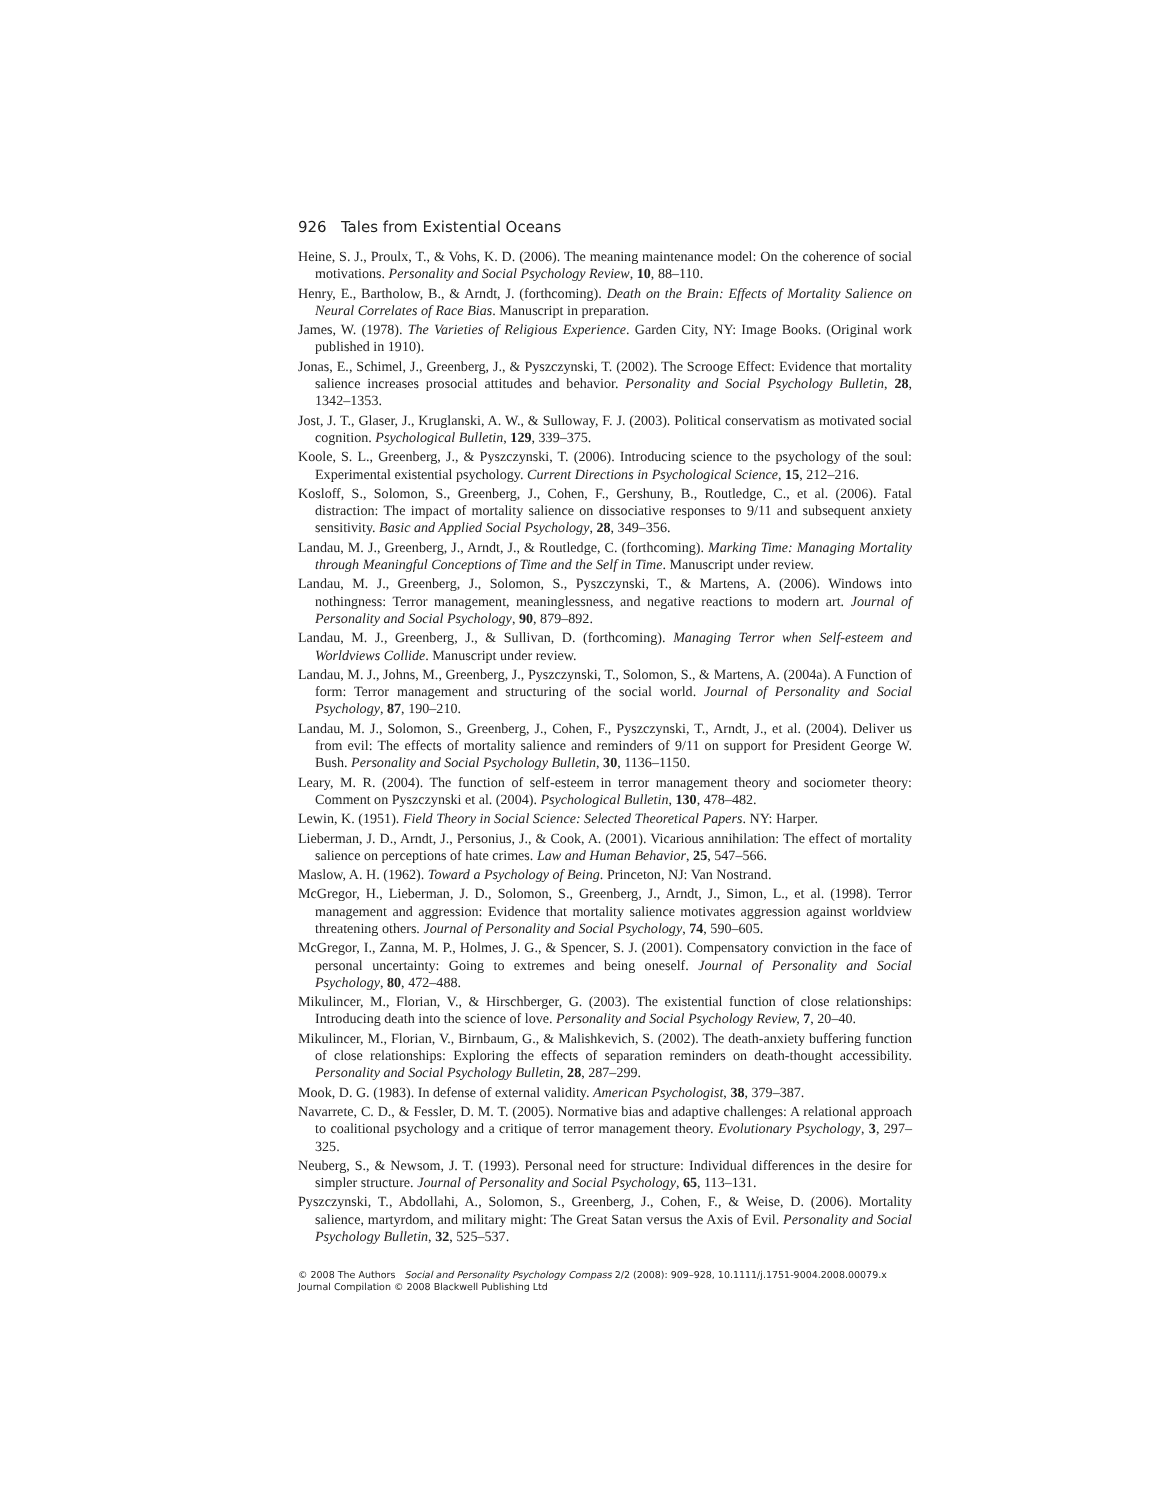926 Tales from Existential Oceans
Heine, S. J., Proulx, T., & Vohs, K. D. (2006). The meaning maintenance model: On the coherence of social motivations. Personality and Social Psychology Review, 10, 88–110.
Henry, E., Bartholow, B., & Arndt, J. (forthcoming). Death on the Brain: Effects of Mortality Salience on Neural Correlates of Race Bias. Manuscript in preparation.
James, W. (1978). The Varieties of Religious Experience. Garden City, NY: Image Books. (Original work published in 1910).
Jonas, E., Schimel, J., Greenberg, J., & Pyszczynski, T. (2002). The Scrooge Effect: Evidence that mortality salience increases prosocial attitudes and behavior. Personality and Social Psychology Bulletin, 28, 1342–1353.
Jost, J. T., Glaser, J., Kruglanski, A. W., & Sulloway, F. J. (2003). Political conservatism as motivated social cognition. Psychological Bulletin, 129, 339–375.
Koole, S. L., Greenberg, J., & Pyszczynski, T. (2006). Introducing science to the psychology of the soul: Experimental existential psychology. Current Directions in Psychological Science, 15, 212–216.
Kosloff, S., Solomon, S., Greenberg, J., Cohen, F., Gershuny, B., Routledge, C., et al. (2006). Fatal distraction: The impact of mortality salience on dissociative responses to 9/11 and subsequent anxiety sensitivity. Basic and Applied Social Psychology, 28, 349–356.
Landau, M. J., Greenberg, J., Arndt, J., & Routledge, C. (forthcoming). Marking Time: Managing Mortality through Meaningful Conceptions of Time and the Self in Time. Manuscript under review.
Landau, M. J., Greenberg, J., Solomon, S., Pyszczynski, T., & Martens, A. (2006). Windows into nothingness: Terror management, meaninglessness, and negative reactions to modern art. Journal of Personality and Social Psychology, 90, 879–892.
Landau, M. J., Greenberg, J., & Sullivan, D. (forthcoming). Managing Terror when Self-esteem and Worldviews Collide. Manuscript under review.
Landau, M. J., Johns, M., Greenberg, J., Pyszczynski, T., Solomon, S., & Martens, A. (2004a). A Function of form: Terror management and structuring of the social world. Journal of Personality and Social Psychology, 87, 190–210.
Landau, M. J., Solomon, S., Greenberg, J., Cohen, F., Pyszczynski, T., Arndt, J., et al. (2004). Deliver us from evil: The effects of mortality salience and reminders of 9/11 on support for President George W. Bush. Personality and Social Psychology Bulletin, 30, 1136–1150.
Leary, M. R. (2004). The function of self-esteem in terror management theory and sociometer theory: Comment on Pyszczynski et al. (2004). Psychological Bulletin, 130, 478–482.
Lewin, K. (1951). Field Theory in Social Science: Selected Theoretical Papers. NY: Harper.
Lieberman, J. D., Arndt, J., Personius, J., & Cook, A. (2001). Vicarious annihilation: The effect of mortality salience on perceptions of hate crimes. Law and Human Behavior, 25, 547–566.
Maslow, A. H. (1962). Toward a Psychology of Being. Princeton, NJ: Van Nostrand.
McGregor, H., Lieberman, J. D., Solomon, S., Greenberg, J., Arndt, J., Simon, L., et al. (1998). Terror management and aggression: Evidence that mortality salience motivates aggression against worldview threatening others. Journal of Personality and Social Psychology, 74, 590–605.
McGregor, I., Zanna, M. P., Holmes, J. G., & Spencer, S. J. (2001). Compensatory conviction in the face of personal uncertainty: Going to extremes and being oneself. Journal of Personality and Social Psychology, 80, 472–488.
Mikulincer, M., Florian, V., & Hirschberger, G. (2003). The existential function of close relationships: Introducing death into the science of love. Personality and Social Psychology Review, 7, 20–40.
Mikulincer, M., Florian, V., Birnbaum, G., & Malishkevich, S. (2002). The death-anxiety buffering function of close relationships: Exploring the effects of separation reminders on death-thought accessibility. Personality and Social Psychology Bulletin, 28, 287–299.
Mook, D. G. (1983). In defense of external validity. American Psychologist, 38, 379–387.
Navarrete, C. D., & Fessler, D. M. T. (2005). Normative bias and adaptive challenges: A relational approach to coalitional psychology and a critique of terror management theory. Evolutionary Psychology, 3, 297–325.
Neuberg, S., & Newsom, J. T. (1993). Personal need for structure: Individual differences in the desire for simpler structure. Journal of Personality and Social Psychology, 65, 113–131.
Pyszczynski, T., Abdollahi, A., Solomon, S., Greenberg, J., Cohen, F., & Weise, D. (2006). Mortality salience, martyrdom, and military might: The Great Satan versus the Axis of Evil. Personality and Social Psychology Bulletin, 32, 525–537.
© 2008 The Authors Social and Personality Psychology Compass 2/2 (2008): 909–928, 10.1111/j.1751-9004.2008.00079.x
Journal Compilation © 2008 Blackwell Publishing Ltd